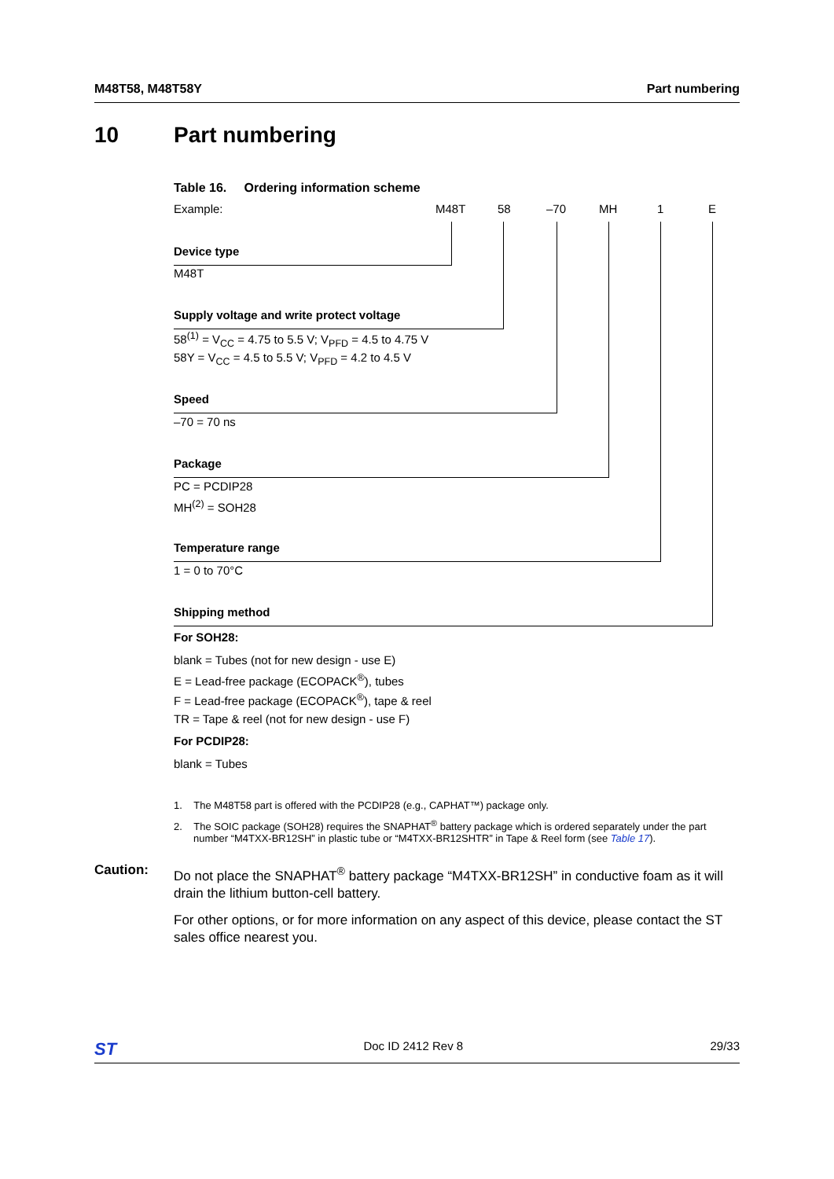M48T58, M48T58Y Part numbering
10 Part numbering
Table 16. Ordering information scheme
Example: M48T 58 –70 MH 1 E
Device type
M48T
Supply voltage and write protect voltage
58<sup>(1)</sup> = V<sub>CC</sub> = 4.75 to 5.5 V; V<sub>PFD</sub> = 4.5 to 4.75 V
58Y = V<sub>CC</sub> = 4.5 to 5.5 V; V<sub>PFD</sub> = 4.2 to 4.5 V
Speed
–70 = 70 ns
Package
PC = PCDIP28
MH<sup>(2)</sup> = SOH28
Temperature range
1 = 0 to 70°C
Shipping method
For SOH28:
blank = Tubes (not for new design - use E)
E = Lead-free package (ECOPACK<sup>®</sup>), tubes
F = Lead-free package (ECOPACK<sup>®</sup>), tape & reel
TR = Tape & reel (not for new design - use F)
For PCDIP28:
blank = Tubes
1. The M48T58 part is offered with the PCDIP28 (e.g., CAPHAT™) package only.
2. The SOIC package (SOH28) requires the SNAPHAT<sup>®</sup> battery package which is ordered separately under the part number “M4TXX-BR12SH” in plastic tube or “M4TXX-BR12SHTR” in Tape & Reel form (see Table 17).
Caution:
Do not place the SNAPHAT<sup>®</sup> battery package “M4TXX-BR12SH” in conductive foam as it will drain the lithium button-cell battery.
For other options, or for more information on any aspect of this device, please contact the ST sales office nearest you.
ST Doc ID 2412 Rev 8 29/33